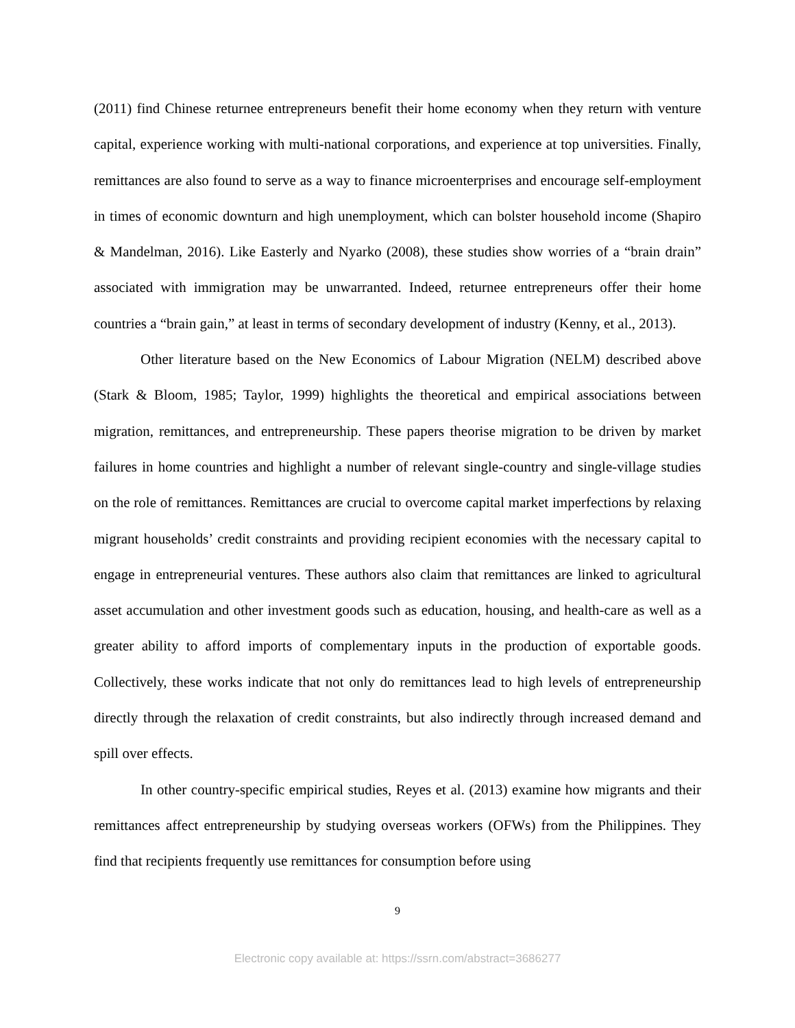(2011) find Chinese returnee entrepreneurs benefit their home economy when they return with venture capital, experience working with multi-national corporations, and experience at top universities. Finally, remittances are also found to serve as a way to finance microenterprises and encourage self-employment in times of economic downturn and high unemployment, which can bolster household income (Shapiro & Mandelman, 2016). Like Easterly and Nyarko (2008), these studies show worries of a “brain drain” associated with immigration may be unwarranted. Indeed, returnee entrepreneurs offer their home countries a “brain gain,” at least in terms of secondary development of industry (Kenny, et al., 2013).
Other literature based on the New Economics of Labour Migration (NELM) described above (Stark & Bloom, 1985; Taylor, 1999) highlights the theoretical and empirical associations between migration, remittances, and entrepreneurship. These papers theorise migration to be driven by market failures in home countries and highlight a number of relevant single-country and single-village studies on the role of remittances. Remittances are crucial to overcome capital market imperfections by relaxing migrant households’ credit constraints and providing recipient economies with the necessary capital to engage in entrepreneurial ventures. These authors also claim that remittances are linked to agricultural asset accumulation and other investment goods such as education, housing, and health-care as well as a greater ability to afford imports of complementary inputs in the production of exportable goods. Collectively, these works indicate that not only do remittances lead to high levels of entrepreneurship directly through the relaxation of credit constraints, but also indirectly through increased demand and spill over effects.
In other country-specific empirical studies, Reyes et al. (2013) examine how migrants and their remittances affect entrepreneurship by studying overseas workers (OFWs) from the Philippines. They find that recipients frequently use remittances for consumption before using
9
Electronic copy available at: https://ssrn.com/abstract=3686277